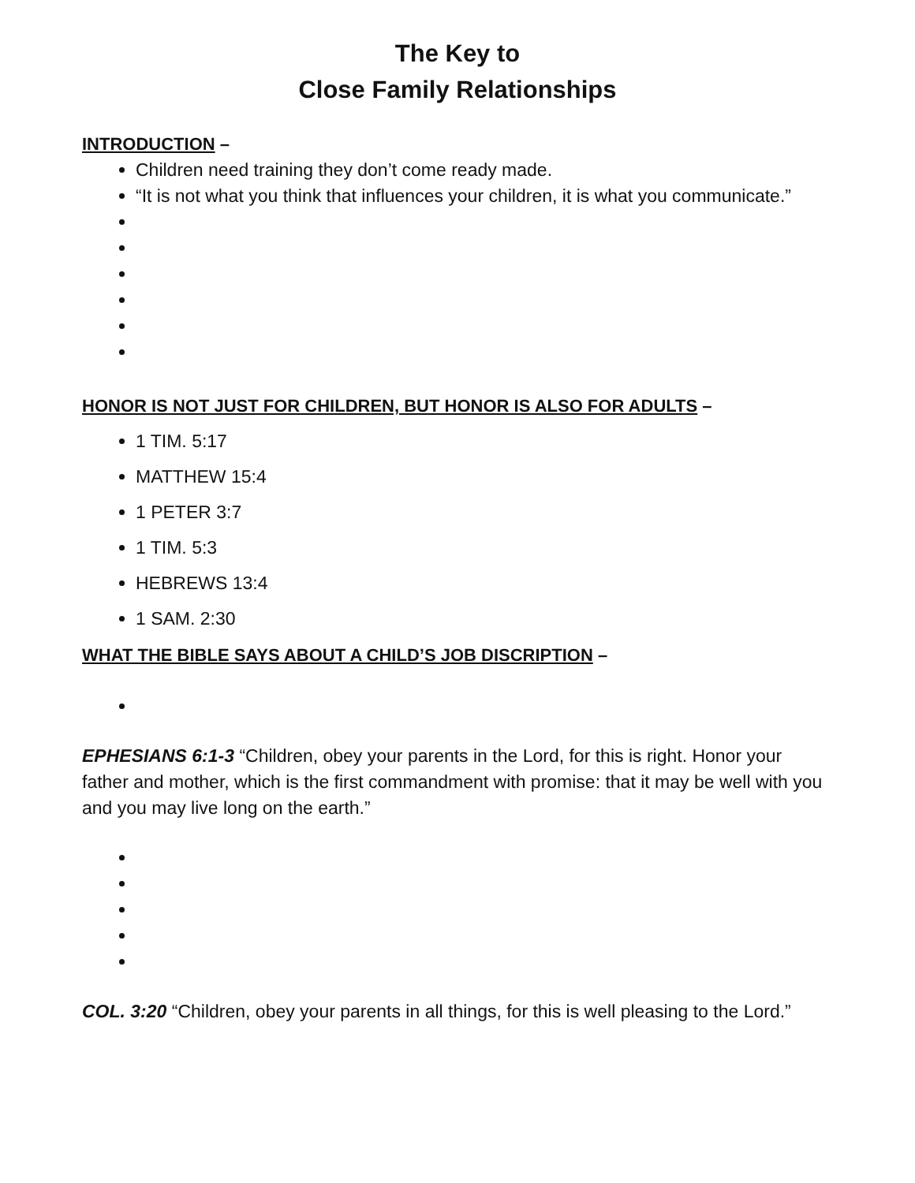The Key to
Close Family Relationships
INTRODUCTION –
Children need training they don’t come ready made.
“It is not what you think that influences your children, it is what you communicate.”
HONOR IS NOT JUST FOR CHILDREN, BUT HONOR IS ALSO FOR ADULTS –
1 TIM. 5:17
MATTHEW 15:4
1 PETER 3:7
1 TIM. 5:3
HEBREWS 13:4
1 SAM. 2:30
WHAT THE BIBLE SAYS ABOUT A CHILD’S JOB DISCRIPTION –
EPHESIANS 6:1-3 “Children, obey your parents in the Lord, for this is right. Honor your father and mother, which is the first commandment with promise: that it may be well with you and you may live long on the earth.”
COL. 3:20 “Children, obey your parents in all things, for this is well pleasing to the Lord.”